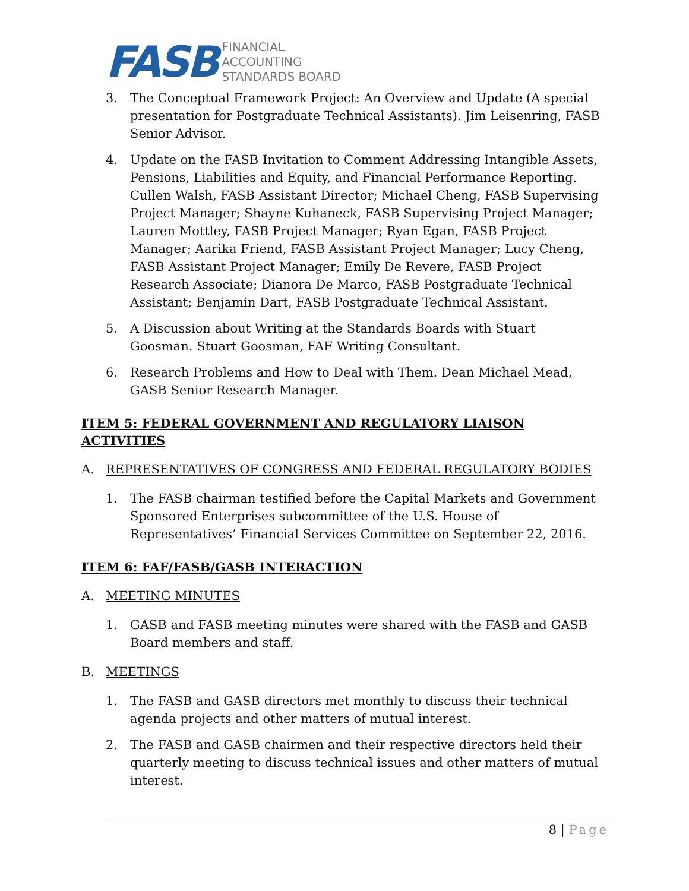FASB
FINANCIAL
ACCOUNTING
STANDARDS BOARD
3. The Conceptual Framework Project: An Overview and Update (A special presentation for Postgraduate Technical Assistants). Jim Leisenring, FASB Senior Advisor.
4. Update on the FASB Invitation to Comment Addressing Intangible Assets, Pensions, Liabilities and Equity, and Financial Performance Reporting. Cullen Walsh, FASB Assistant Director; Michael Cheng, FASB Supervising Project Manager; Shayne Kuhaneck, FASB Supervising Project Manager; Lauren Mottley, FASB Project Manager; Ryan Egan, FASB Project Manager; Aarika Friend, FASB Assistant Project Manager; Lucy Cheng, FASB Assistant Project Manager; Emily De Revere, FASB Project Research Associate; Dianora De Marco, FASB Postgraduate Technical Assistant; Benjamin Dart, FASB Postgraduate Technical Assistant.
5. A Discussion about Writing at the Standards Boards with Stuart Goosman. Stuart Goosman, FAF Writing Consultant.
6. Research Problems and How to Deal with Them. Dean Michael Mead, GASB Senior Research Manager.
ITEM 5: FEDERAL GOVERNMENT AND REGULATORY LIAISON ACTIVITIES
A. REPRESENTATIVES OF CONGRESS AND FEDERAL REGULATORY BODIES
1. The FASB chairman testified before the Capital Markets and Government Sponsored Enterprises subcommittee of the U.S. House of Representatives’ Financial Services Committee on September 22, 2016.
ITEM 6: FAF/FASB/GASB INTERACTION
A. MEETING MINUTES
1. GASB and FASB meeting minutes were shared with the FASB and GASB Board members and staff.
B. MEETINGS
1. The FASB and GASB directors met monthly to discuss their technical agenda projects and other matters of mutual interest.
2. The FASB and GASB chairmen and their respective directors held their quarterly meeting to discuss technical issues and other matters of mutual interest.
8 | Page